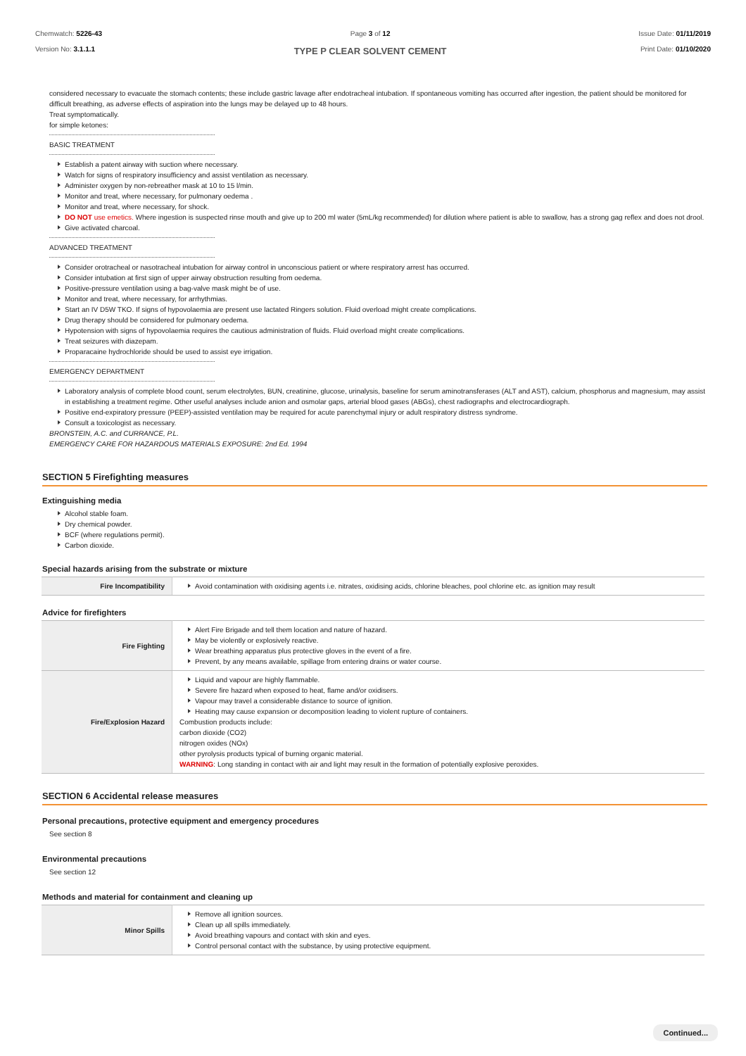Chemwatch: 5226-43
Version No: 3.1.1.1
Page 3 of 12
TYPE P CLEAR SOLVENT CEMENT
Issue Date: 01/11/2019
Print Date: 01/10/2020
considered necessary to evacuate the stomach contents; these include gastric lavage after endotracheal intubation. If spontaneous vomiting has occurred after ingestion, the patient should be monitored for difficult breathing, as adverse effects of aspiration into the lungs may be delayed up to 48 hours.
Treat symptomatically.
for simple ketones:
BASIC TREATMENT
Establish a patent airway with suction where necessary.
Watch for signs of respiratory insufficiency and assist ventilation as necessary.
Administer oxygen by non-rebreather mask at 10 to 15 l/min.
Monitor and treat, where necessary, for pulmonary oedema .
Monitor and treat, where necessary, for shock.
DO NOT use emetics. Where ingestion is suspected rinse mouth and give up to 200 ml water (5mL/kg recommended) for dilution where patient is able to swallow, has a strong gag reflex and does not drool.
Give activated charcoal.
ADVANCED TREATMENT
Consider orotracheal or nasotracheal intubation for airway control in unconscious patient or where respiratory arrest has occurred.
Consider intubation at first sign of upper airway obstruction resulting from oedema.
Positive-pressure ventilation using a bag-valve mask might be of use.
Monitor and treat, where necessary, for arrhythmias.
Start an IV D5W TKO. If signs of hypovolaemia are present use lactated Ringers solution. Fluid overload might create complications.
Drug therapy should be considered for pulmonary oedema.
Hypotension with signs of hypovolaemia requires the cautious administration of fluids. Fluid overload might create complications.
Treat seizures with diazepam.
Proparacaine hydrochloride should be used to assist eye irrigation.
EMERGENCY DEPARTMENT
Laboratory analysis of complete blood count, serum electrolytes, BUN, creatinine, glucose, urinalysis, baseline for serum aminotransferases (ALT and AST), calcium, phosphorus and magnesium, may assist in establishing a treatment regime. Other useful analyses include anion and osmolar gaps, arterial blood gases (ABGs), chest radiographs and electrocardiograph.
Positive end-expiratory pressure (PEEP)-assisted ventilation may be required for acute parenchymal injury or adult respiratory distress syndrome.
Consult a toxicologist as necessary.
BRONSTEIN, A.C. and CURRANCE, P.L.
EMERGENCY CARE FOR HAZARDOUS MATERIALS EXPOSURE: 2nd Ed. 1994
SECTION 5 Firefighting measures
Extinguishing media
Alcohol stable foam.
Dry chemical powder.
BCF (where regulations permit).
Carbon dioxide.
Special hazards arising from the substrate or mixture
| Fire Incompatibility | Avoid contamination with oxidising agents i.e. nitrates, oxidising acids, chlorine bleaches, pool chlorine etc. as ignition may result |
Advice for firefighters
| Fire Fighting | Alert Fire Brigade and tell them location and nature of hazard. May be violently or explosively reactive. Wear breathing apparatus plus protective gloves in the event of a fire. Prevent, by any means available, spillage from entering drains or water course. |
| Fire/Explosion Hazard | Liquid and vapour are highly flammable. Severe fire hazard when exposed to heat, flame and/or oxidisers. Vapour may travel a considerable distance to source of ignition. Heating may cause expansion or decomposition leading to violent rupture of containers. Combustion products include: carbon dioxide (CO2) nitrogen oxides (NOx) other pyrolysis products typical of burning organic material. WARNING : Long standing in contact with air and light may result in the formation of potentially explosive peroxides. |
SECTION 6 Accidental release measures
Personal precautions, protective equipment and emergency procedures
See section 8
Environmental precautions
See section 12
Methods and material for containment and cleaning up
| Minor Spills | Remove all ignition sources. Clean up all spills immediately. Avoid breathing vapours and contact with skin and eyes. Control personal contact with the substance, by using protective equipment. |
Continued...